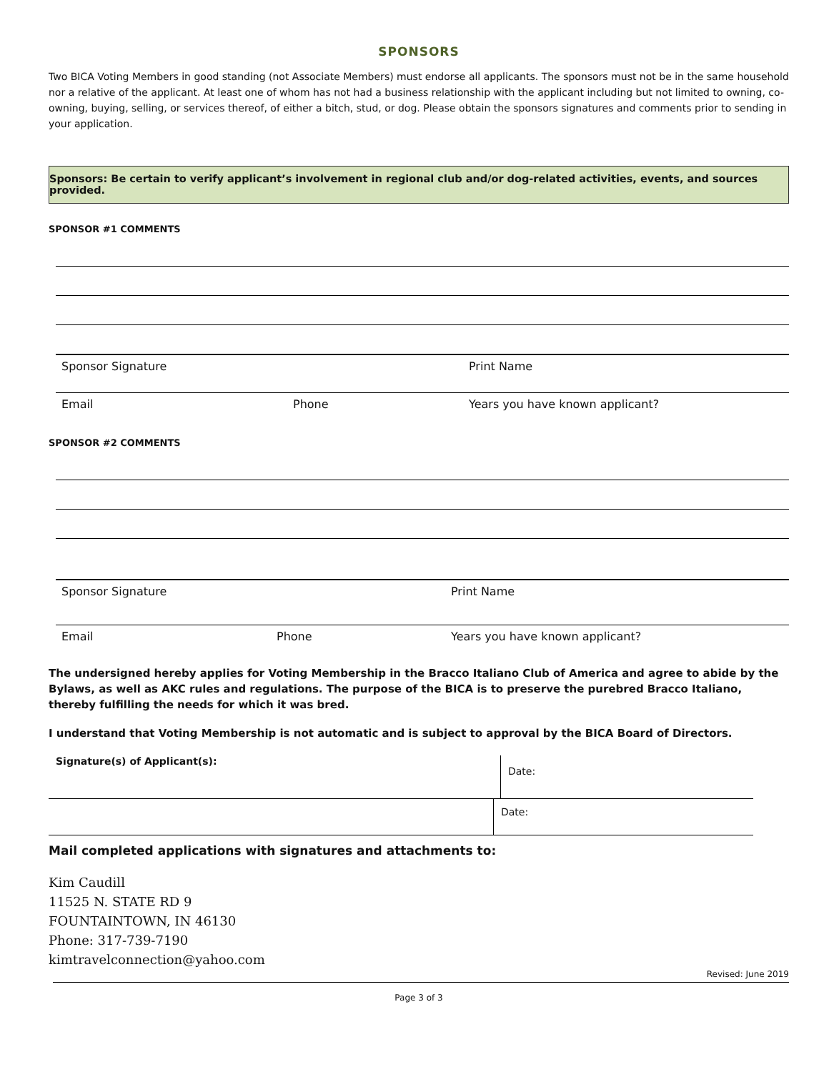SPONSORS
Two BICA Voting Members in good standing (not Associate Members) must endorse all applicants. The sponsors must not be in the same household nor a relative of the applicant. At least one of whom has not had a business relationship with the applicant including but not limited to owning, co-owning, buying, selling, or services thereof, of either a bitch, stud, or dog. Please obtain the sponsors signatures and comments prior to sending in your application.
Sponsors: Be certain to verify applicant’s involvement in regional club and/or dog-related activities, events, and sources provided.
SPONSOR #1 COMMENTS
Sponsor Signature Print Name
Email Phone Years you have known applicant?
SPONSOR #2 COMMENTS
Sponsor Signature Print Name
Email Phone Years you have known applicant?
The undersigned hereby applies for Voting Membership in the Bracco Italiano Club of America and agree to abide by the Bylaws, as well as AKC rules and regulations. The purpose of the BICA is to preserve the purebred Bracco Italiano, thereby fulfilling the needs for which it was bred.
I understand that Voting Membership is not automatic and is subject to approval by the BICA Board of Directors.
Signature(s) of Applicant(s):
Date:
Date:
Mail completed applications with signatures and attachments to:
Kim Caudill
11525 N. STATE RD 9
FOUNTAINTOWN, IN 46130
Phone: 317-739-7190
kimtravelconnection@yahoo.com
Revised: June 2019
Page 3 of 3